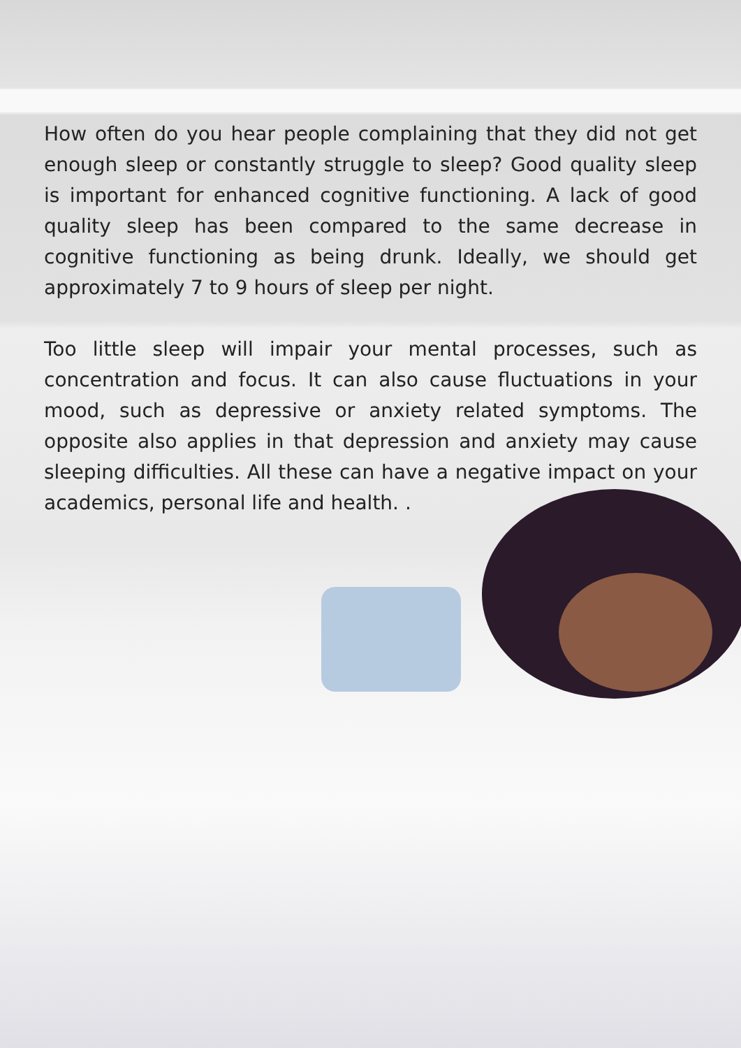How often do you hear people complaining that they did not get enough sleep or constantly struggle to sleep? Good quality sleep is important for enhanced cognitive functioning. A lack of good quality sleep has been compared to the same decrease in cognitive functioning as being drunk. Ideally, we should get approximately 7 to 9 hours of sleep per night.
Too little sleep will impair your mental processes, such as concentration and focus. It can also cause fluctuations in your mood, such as depressive or anxiety related symptoms. The opposite also applies in that depression and anxiety may cause sleeping difficulties. All these can have a negative impact on your academics, personal life and health. .